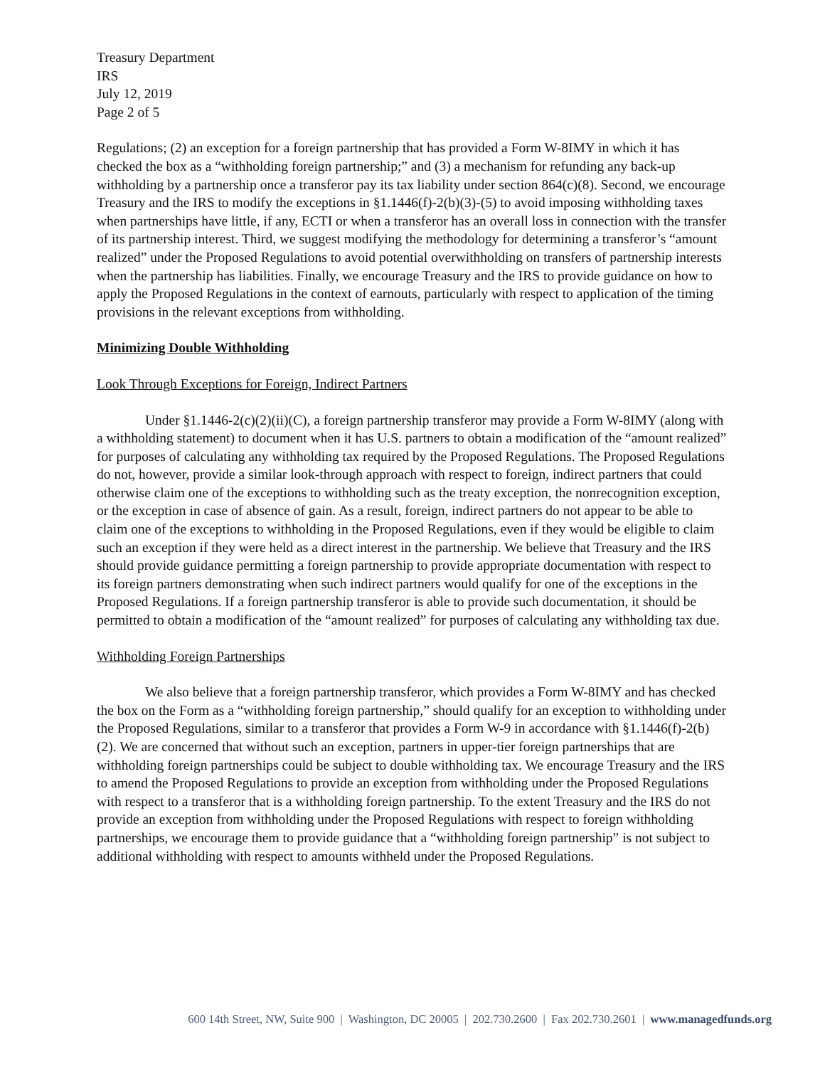Treasury Department
IRS
July 12, 2019
Page 2 of 5
Regulations; (2) an exception for a foreign partnership that has provided a Form W-8IMY in which it has checked the box as a “withholding foreign partnership;” and (3) a mechanism for refunding any back-up withholding by a partnership once a transferor pay its tax liability under section 864(c)(8). Second, we encourage Treasury and the IRS to modify the exceptions in §1.1446(f)-2(b)(3)-(5) to avoid imposing withholding taxes when partnerships have little, if any, ECTI or when a transferor has an overall loss in connection with the transfer of its partnership interest. Third, we suggest modifying the methodology for determining a transferor’s “amount realized” under the Proposed Regulations to avoid potential overwithholding on transfers of partnership interests when the partnership has liabilities. Finally, we encourage Treasury and the IRS to provide guidance on how to apply the Proposed Regulations in the context of earnouts, particularly with respect to application of the timing provisions in the relevant exceptions from withholding.
Minimizing Double Withholding
Look Through Exceptions for Foreign, Indirect Partners
Under §1.1446-2(c)(2)(ii)(C), a foreign partnership transferor may provide a Form W-8IMY (along with a withholding statement) to document when it has U.S. partners to obtain a modification of the “amount realized” for purposes of calculating any withholding tax required by the Proposed Regulations. The Proposed Regulations do not, however, provide a similar look-through approach with respect to foreign, indirect partners that could otherwise claim one of the exceptions to withholding such as the treaty exception, the nonrecognition exception, or the exception in case of absence of gain. As a result, foreign, indirect partners do not appear to be able to claim one of the exceptions to withholding in the Proposed Regulations, even if they would be eligible to claim such an exception if they were held as a direct interest in the partnership. We believe that Treasury and the IRS should provide guidance permitting a foreign partnership to provide appropriate documentation with respect to its foreign partners demonstrating when such indirect partners would qualify for one of the exceptions in the Proposed Regulations. If a foreign partnership transferor is able to provide such documentation, it should be permitted to obtain a modification of the “amount realized” for purposes of calculating any withholding tax due.
Withholding Foreign Partnerships
We also believe that a foreign partnership transferor, which provides a Form W-8IMY and has checked the box on the Form as a “withholding foreign partnership,” should qualify for an exception to withholding under the Proposed Regulations, similar to a transferor that provides a Form W-9 in accordance with §1.1446(f)-2(b)(2). We are concerned that without such an exception, partners in upper-tier foreign partnerships that are withholding foreign partnerships could be subject to double withholding tax. We encourage Treasury and the IRS to amend the Proposed Regulations to provide an exception from withholding under the Proposed Regulations with respect to a transferor that is a withholding foreign partnership. To the extent Treasury and the IRS do not provide an exception from withholding under the Proposed Regulations with respect to foreign withholding partnerships, we encourage them to provide guidance that a “withholding foreign partnership” is not subject to additional withholding with respect to amounts withheld under the Proposed Regulations.
600 14th Street, NW, Suite 900 | Washington, DC 20005 | 202.730.2600 | Fax 202.730.2601 | www.managedfunds.org